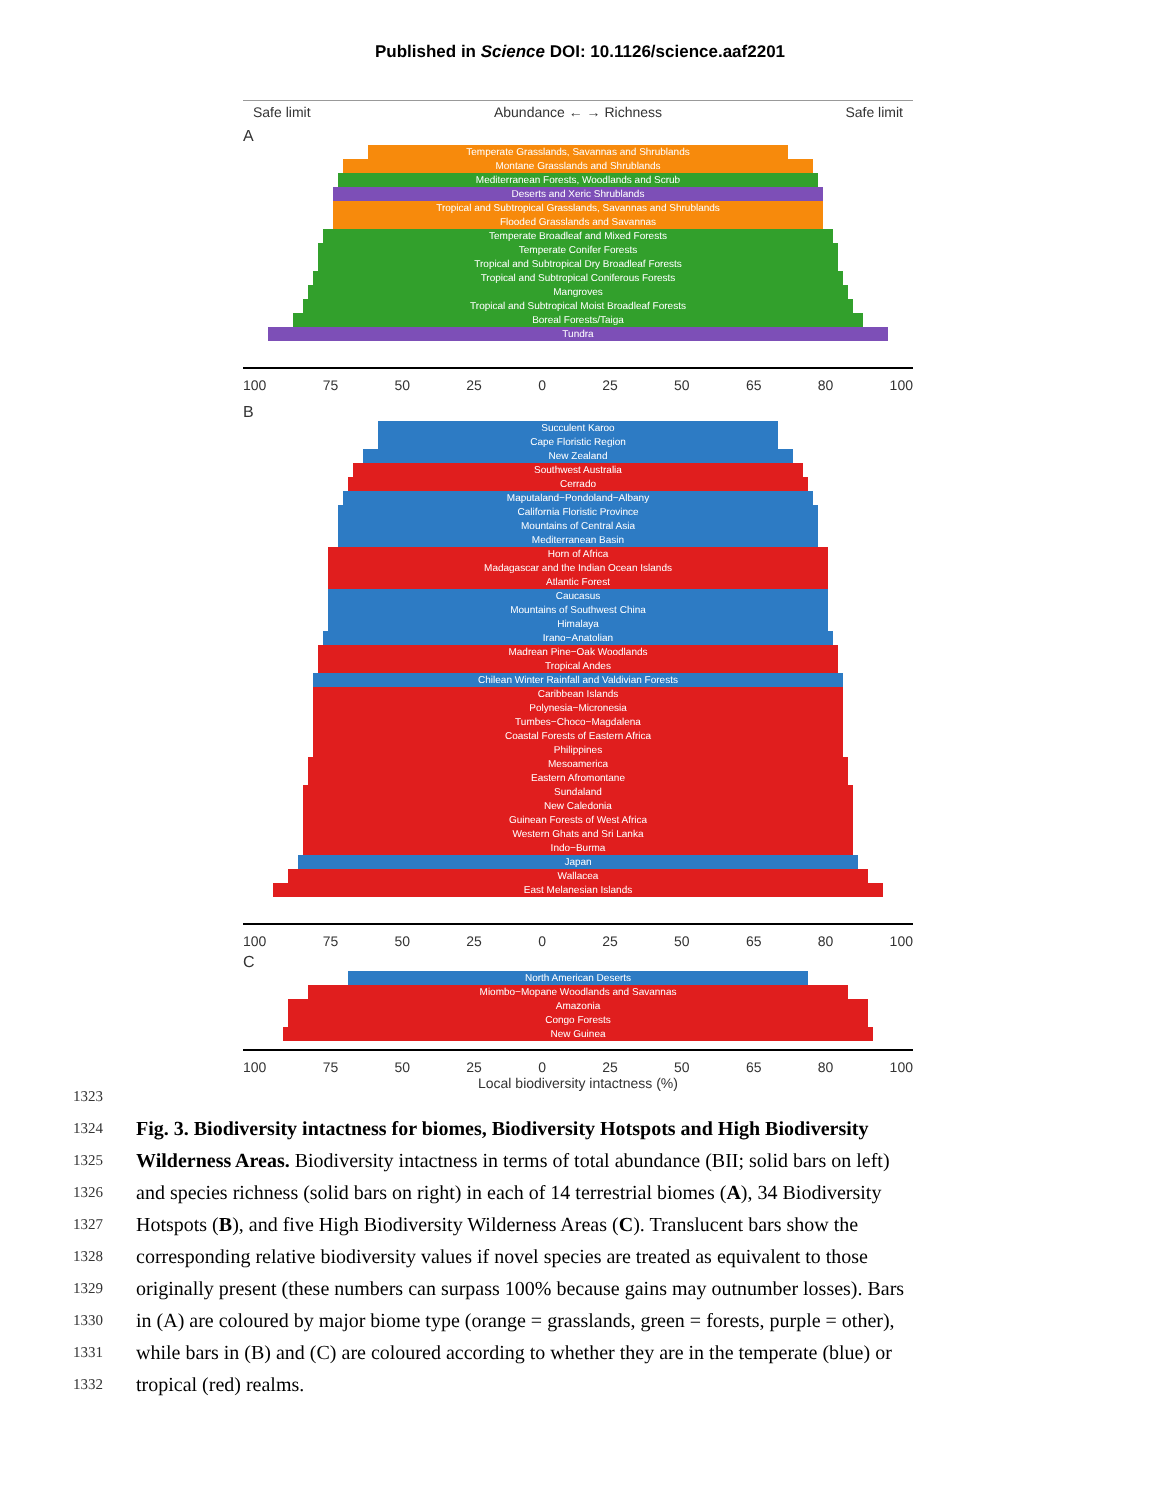Published in Science DOI: 10.1126/science.aaf2201
Safe limit Abundance ← → Richness Safe limit
A
Temperate Grasslands, Savannas and Shrublands
Montane Grasslands and Shrublands
Mediterranean Forests, Woodlands and Scrub
Deserts and Xeric Shrublands
Tropical and Subtropical Grasslands, Savannas and Shrublands
Flooded Grasslands and Savannas
Temperate Broadleaf and Mixed Forests
Temperate Conifer Forests
Tropical and Subtropical Dry Broadleaf Forests
Tropical and Subtropical Coniferous Forests
Mangroves
Tropical and Subtropical Moist Broadleaf Forests
Boreal Forests/Taiga
Tundra
100 75 50 25 0 25 50 65 80 100
B
Succulent Karoo
Cape Floristic Region
New Zealand
Southwest Australia
Cerrado
Maputaland−Pondoland−Albany
California Floristic Province
Mountains of Central Asia
Mediterranean Basin
Horn of Africa
Madagascar and the Indian Ocean Islands
Atlantic Forest
Caucasus
Mountains of Southwest China
Himalaya
Irano−Anatolian
Madrean Pine−Oak Woodlands
Tropical Andes
Chilean Winter Rainfall and Valdivian Forests
Caribbean Islands
Polynesia−Micronesia
Tumbes−Choco−Magdalena
Coastal Forests of Eastern Africa
Philippines
Mesoamerica
Eastern Afromontane
Sundaland
New Caledonia
Guinean Forests of West Africa
Western Ghats and Sri Lanka
Indo−Burma
Japan
Wallacea
East Melanesian Islands
100 75 50 25 0 25 50 65 80 100
C
North American Deserts
Miombo−Mopane Woodlands and Savannas
Amazonia
Congo Forests
New Guinea
100 75 50 25 0 25 50 65 80 100
Local biodiversity intactness (%)
1323
1324 Fig. 3. Biodiversity intactness for biomes, Biodiversity Hotspots and High Biodiversity
1325 Wilderness Areas. Biodiversity intactness in terms of total abundance (BII; solid bars on left)
1326 and species richness (solid bars on right) in each of 14 terrestrial biomes (A), 34 Biodiversity
1327 Hotspots (B), and five High Biodiversity Wilderness Areas (C). Translucent bars show the
1328 corresponding relative biodiversity values if novel species are treated as equivalent to those
1329 originally present (these numbers can surpass 100% because gains may outnumber losses). Bars
1330 in (A) are coloured by major biome type (orange = grasslands, green = forests, purple = other),
1331 while bars in (B) and (C) are coloured according to whether they are in the temperate (blue) or
1332 tropical (red) realms.